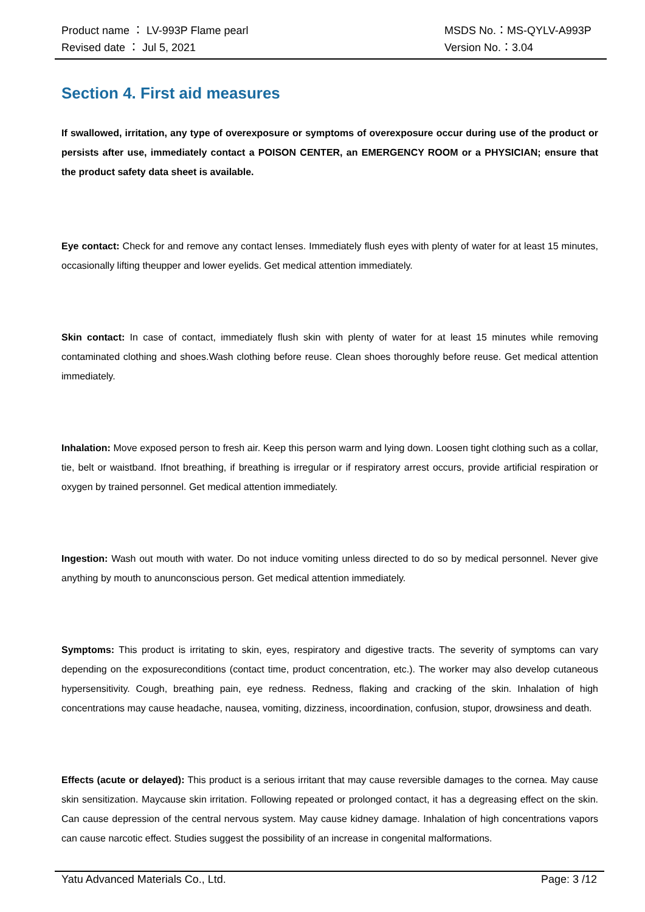Product name ： LV-993P Flame pearl MSDS No.：MS-QYLV-A993P
Revised date ： Jul 5, 2021 Version No.：3.04
Section 4. First aid measures
If swallowed, irritation, any type of overexposure or symptoms of overexposure occur during use of the product or persists after use, immediately contact a POISON CENTER, an EMERGENCY ROOM or a PHYSICIAN; ensure that the product safety data sheet is available.
Eye contact: Check for and remove any contact lenses. Immediately flush eyes with plenty of water for at least 15 minutes, occasionally lifting theupper and lower eyelids. Get medical attention immediately.
Skin contact: In case of contact, immediately flush skin with plenty of water for at least 15 minutes while removing contaminated clothing and shoes.Wash clothing before reuse. Clean shoes thoroughly before reuse. Get medical attention immediately.
Inhalation: Move exposed person to fresh air. Keep this person warm and lying down. Loosen tight clothing such as a collar, tie, belt or waistband. Ifnot breathing, if breathing is irregular or if respiratory arrest occurs, provide artificial respiration or oxygen by trained personnel. Get medical attention immediately.
Ingestion: Wash out mouth with water. Do not induce vomiting unless directed to do so by medical personnel. Never give anything by mouth to anunconscious person. Get medical attention immediately.
Symptoms: This product is irritating to skin, eyes, respiratory and digestive tracts. The severity of symptoms can vary depending on the exposureconditions (contact time, product concentration, etc.). The worker may also develop cutaneous hypersensitivity. Cough, breathing pain, eye redness. Redness, flaking and cracking of the skin. Inhalation of high concentrations may cause headache, nausea, vomiting, dizziness, incoordination, confusion, stupor, drowsiness and death.
Effects (acute or delayed): This product is a serious irritant that may cause reversible damages to the cornea. May cause skin sensitization. Maycause skin irritation. Following repeated or prolonged contact, it has a degreasing effect on the skin. Can cause depression of the central nervous system. May cause kidney damage. Inhalation of high concentrations vapors can cause narcotic effect. Studies suggest the possibility of an increase in congenital malformations.
Yatu Advanced Materials Co., Ltd. Page: 3 /12